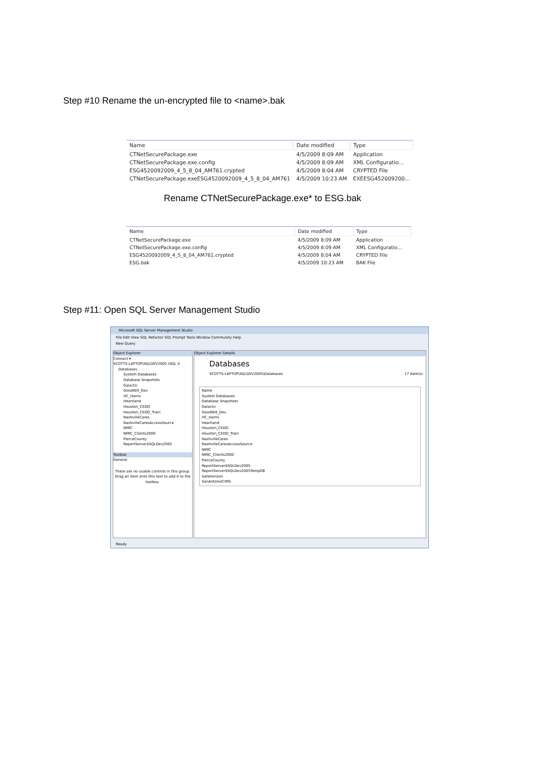Step #10 Rename the un-encrypted file to <name>.bak
| Name | Date modified | Type |
| --- | --- | --- |
| CTNetSecurePackage.exe | 4/5/2009 8:09 AM | Application |
| CTNetSecurePackage.exe.config | 4/5/2009 8:09 AM | XML Configuratio... |
| ESG4520092009_4_5_8_04_AM761.crypted | 4/5/2009 8:04 AM | CRYPTED File |
| CTNetSecurePackage.exeESG4520092009_4_5_8_04_AM761 | 4/5/2009 10:23 AM | EXEESG452009200... |
Rename CTNetSecurePackage.exe* to ESG.bak
| Name | Date modified | Type |
| --- | --- | --- |
| CTNetSecurePackage.exe | 4/5/2009 8:09 AM | Application |
| CTNetSecurePackage.exe.config | 4/5/2009 8:09 AM | XML Configuratio... |
| ESG4520092009_4_5_8_04_AM761.crypted | 4/5/2009 8:04 AM | CRYPTED File |
| ESG.bak | 4/5/2009 10:23 AM | BAK File |
Step #11: Open SQL Server Management Studio
Microsoft SQL Server Management Studio
File Edit View SQL Refactor SQL Prompt Tools Window Community Help
New Query
Object Explorer
Connect ▾
SCOTTS-LAPTOP\SQLDEV2005 (SQL S
Databases
System Databases
Database Snapshots
Galactic
GoodWill_Dev
HC_Harris
Heartland
Houston_CEDO
Houston_CEDO_Train
NashvilleCares
NashvilleCaresAccessSource
NMIC
NMIC_Clients2000
PierceCounty
ReportServer$SQLDev2005
Toolbox
General
There are no usable controls in this group. Drag an item onto this text to add it to the toolbox.
Object Explorer Details
Databases
SCOTTS-LAPTOP\SQLDEV2005\Databases 17 Item(s)
Name
System Databases
Database Snapshots
Galactic
GoodWill_Dev
HC_Harris
Heartland
Houston_CEDO
Houston_CEDO_Train
NashvilleCares
NashvilleCaresAccessSource
NMIC
NMIC_Clients2000
PierceCounty
ReportServer$SQLDev2005
ReportServer$SQLDev2005TempDB
SafeHorizon
SanAntonioCIMS
Ready